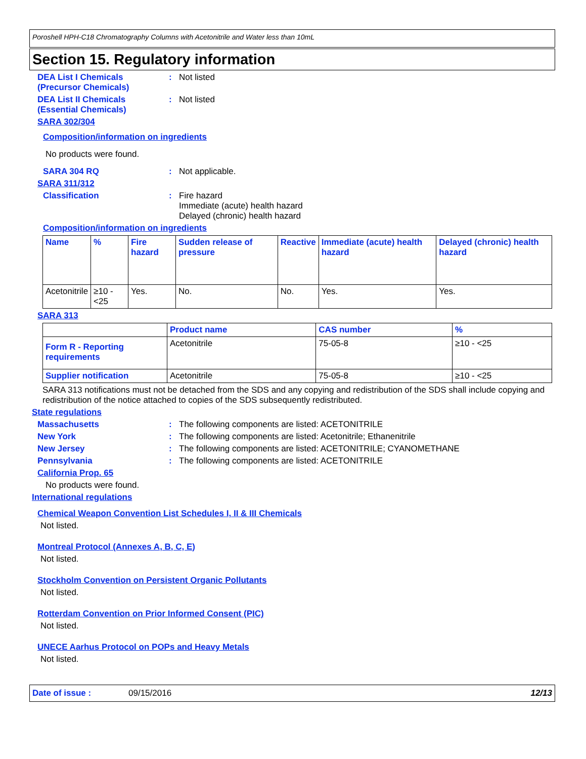Poroshell HPH-C18 Chromatography Columns with Acetonitrile and Water less than 10mL
Section 15. Regulatory information
DEA List I Chemicals
(Precursor Chemicals)
: Not listed
DEA List II Chemicals
(Essential Chemicals)
: Not listed
SARA 302/304
Composition/information on ingredients
No products were found.
SARA 304 RQ : Not applicable.
SARA 311/312
Classification : Fire hazard
Immediate (acute) health hazard
Delayed (chronic) health hazard
Composition/information on ingredients
| Name | % | Fire hazard | Sudden release of pressure | Reactive | Immediate (acute) health hazard | Delayed (chronic) health hazard |
| --- | --- | --- | --- | --- | --- | --- |
| Acetonitrile | ≥10 - <25 | Yes. | No. | No. | Yes. | Yes. |
SARA 313
| | Product name | CAS number | % |
| --- | --- | --- | --- |
| Form R - Reporting requirements | Acetonitrile | 75-05-8 | ≥10 - <25 |
| Supplier notification | Acetonitrile | 75-05-8 | ≥10 - <25 |
SARA 313 notifications must not be detached from the SDS and any copying and redistribution of the SDS shall include copying and redistribution of the notice attached to copies of the SDS subsequently redistributed.
State regulations
Massachusetts : The following components are listed: ACETONITRILE
New York : The following components are listed: Acetonitrile; Ethanenitrile
New Jersey : The following components are listed: ACETONITRILE; CYANOMETHANE
Pennsylvania : The following components are listed: ACETONITRILE
California Prop. 65
No products were found.
International regulations
Chemical Weapon Convention List Schedules I, II & III Chemicals
Not listed.
Montreal Protocol (Annexes A, B, C, E)
Not listed.
Stockholm Convention on Persistent Organic Pollutants
Not listed.
Rotterdam Convention on Prior Informed Consent (PIC)
Not listed.
UNECE Aarhus Protocol on POPs and Heavy Metals
Not listed.
Date of issue : 09/15/2016 12/13